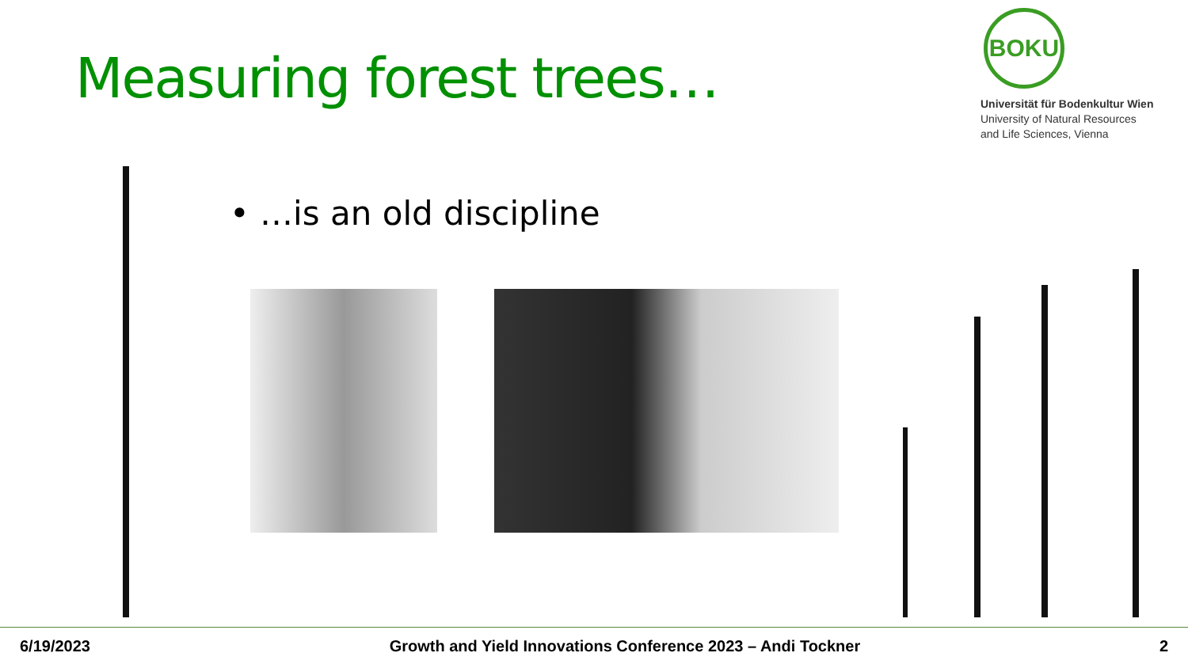Measuring forest trees…
BOKU
Universität für Bodenkultur Wien
University of Natural Resources
and Life Sciences, Vienna
• …is an old discipline
6/19/2023 Growth and Yield Innovations Conference 2023 – Andi Tockner 2